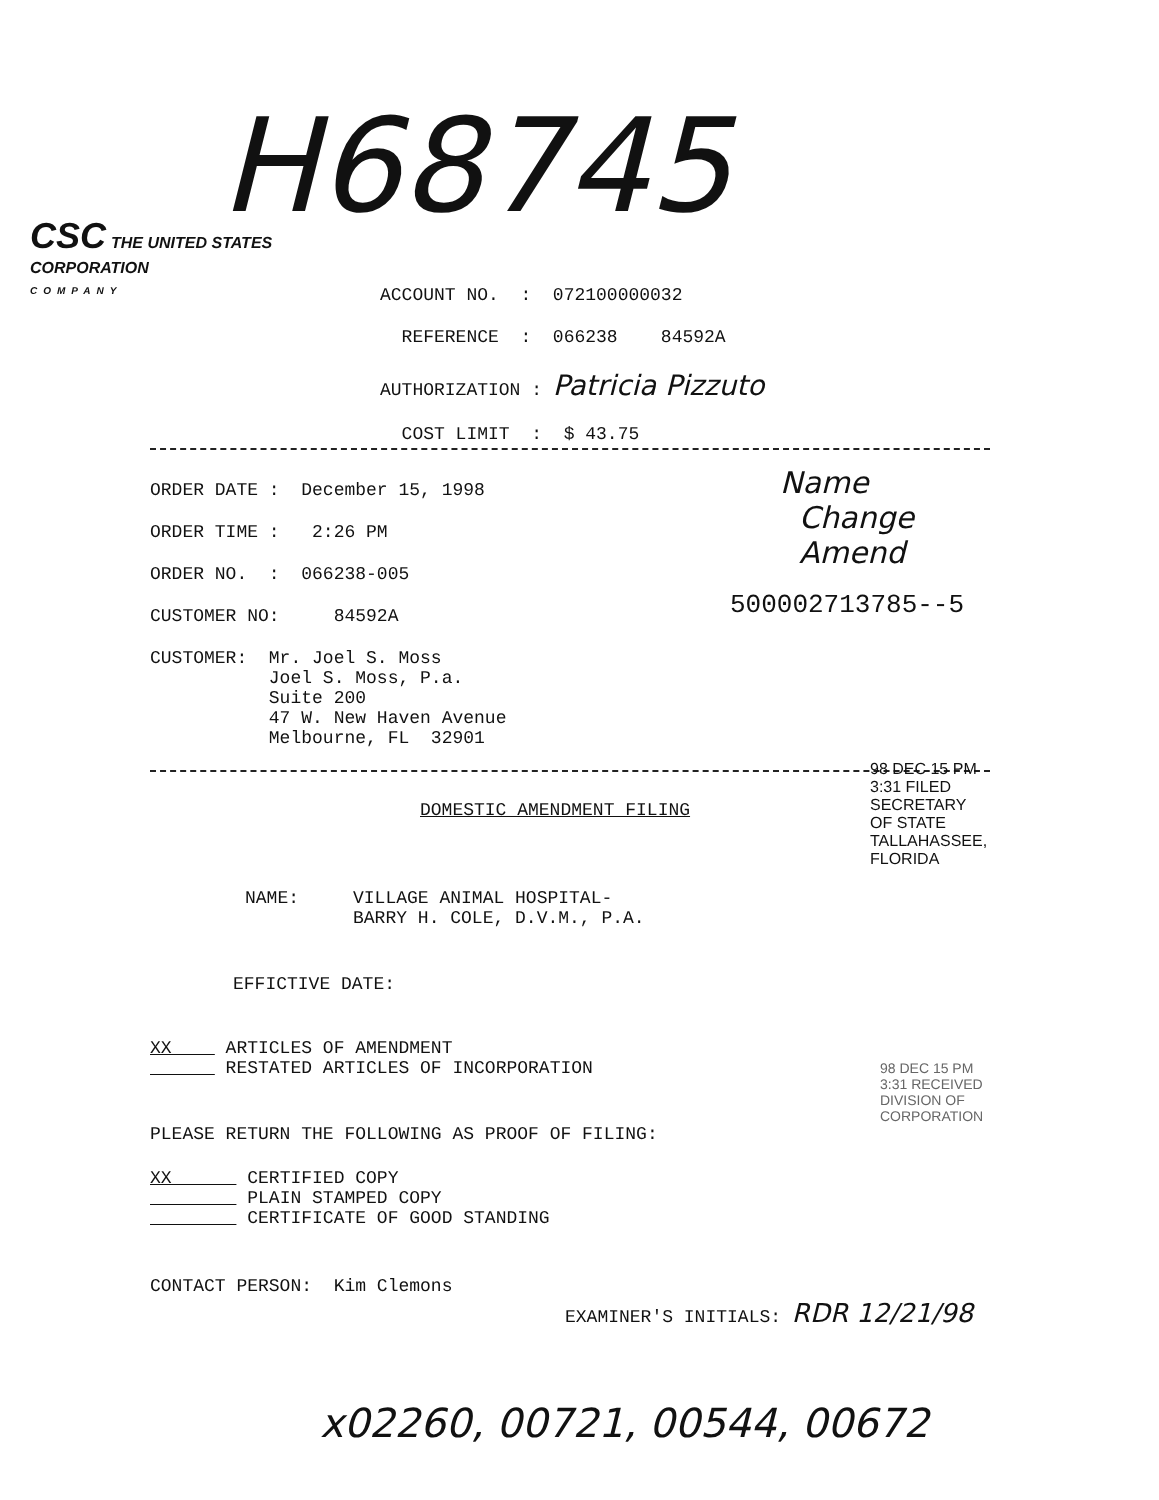H68745
CSC THE UNITED STATES
CORPORATION
COMPANY
ACCOUNT NO. : 072100000032
REFERENCE : 066238 84592A
AUTHORIZATION : Patricia Pizzuto
COST LIMIT : $ 43.75
ORDER DATE : December 15, 1998
ORDER TIME : 2:26 PM
ORDER NO. : 066238-005
CUSTOMER NO: 84592A
CUSTOMER: Mr. Joel S. Moss
Joel S. Moss, P.a.
Suite 200
47 W. New Haven Avenue
Melbourne, FL 32901
Name
Change
Amend
500002713785--5
98 DEC 15 PM 3:31 FILED SECRETARY OF STATE TALLAHASSEE, FLORIDA
DOMESTIC AMENDMENT FILING
NAME: VILLAGE ANIMAL HOSPITAL-
BARRY H. COLE, D.V.M., P.A.
EFFICTIVE DATE:
XX ARTICLES OF AMENDMENT
RESTATED ARTICLES OF INCORPORATION
PLEASE RETURN THE FOLLOWING AS PROOF OF FILING:
XX CERTIFIED COPY
PLAIN STAMPED COPY
CERTIFICATE OF GOOD STANDING
98 DEC 15 PM 3:31 RECEIVED DIVISION OF CORPORATION
CONTACT PERSON: Kim Clemons
EXAMINER'S INITIALS: RDR 12/21/98
x02260, 00721, 00544, 00672